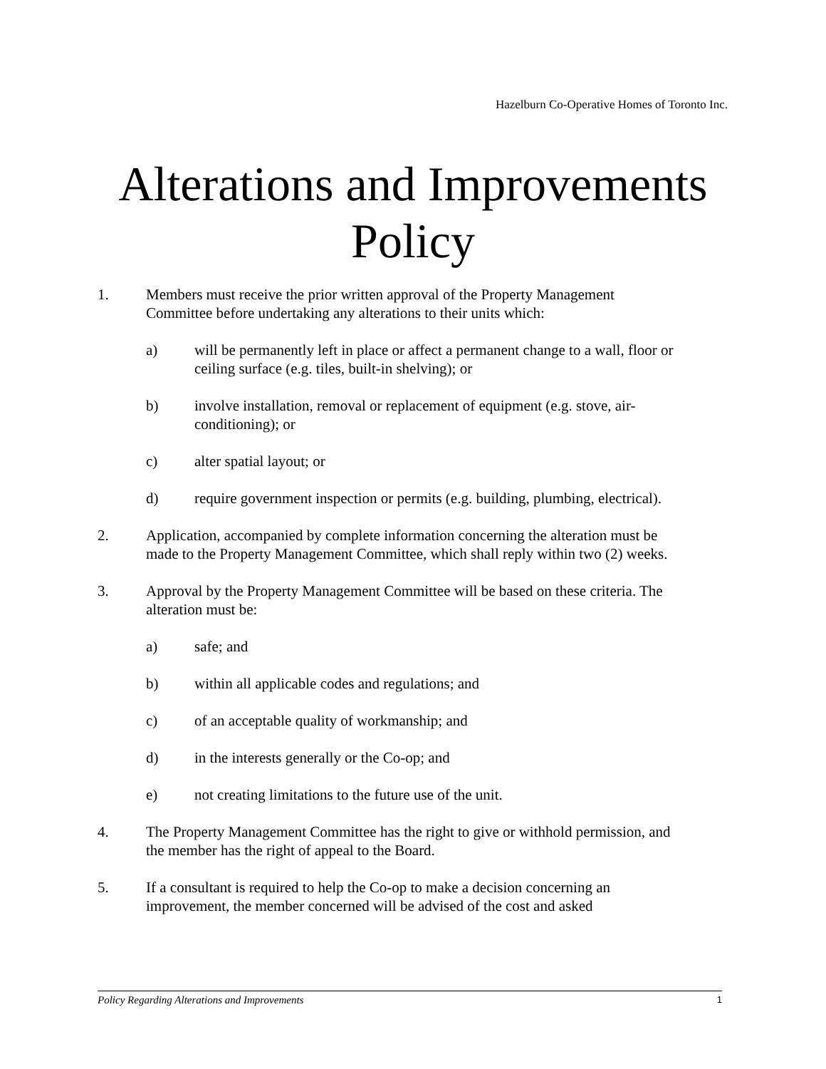Hazelburn Co-Operative Homes of Toronto Inc.
Alterations and Improvements
Policy
1. Members must receive the prior written approval of the Property Management Committee before undertaking any alterations to their units which:
a) will be permanently left in place or affect a permanent change to a wall, floor or ceiling surface (e.g. tiles, built-in shelving); or
b) involve installation, removal or replacement of equipment (e.g. stove, air-conditioning); or
c) alter spatial layout; or
d) require government inspection or permits (e.g. building, plumbing, electrical).
2. Application, accompanied by complete information concerning the alteration must be made to the Property Management Committee, which shall reply within two (2) weeks.
3. Approval by the Property Management Committee will be based on these criteria. The alteration must be:
a) safe; and
b) within all applicable codes and regulations; and
c) of an acceptable quality of workmanship; and
d) in the interests generally or the Co-op; and
e) not creating limitations to the future use of the unit.
4. The Property Management Committee has the right to give or withhold permission, and the member has the right of appeal to the Board.
5. If a consultant is required to help the Co-op to make a decision concerning an improvement, the member concerned will be advised of the cost and asked
Policy Regarding Alterations and Improvements 1